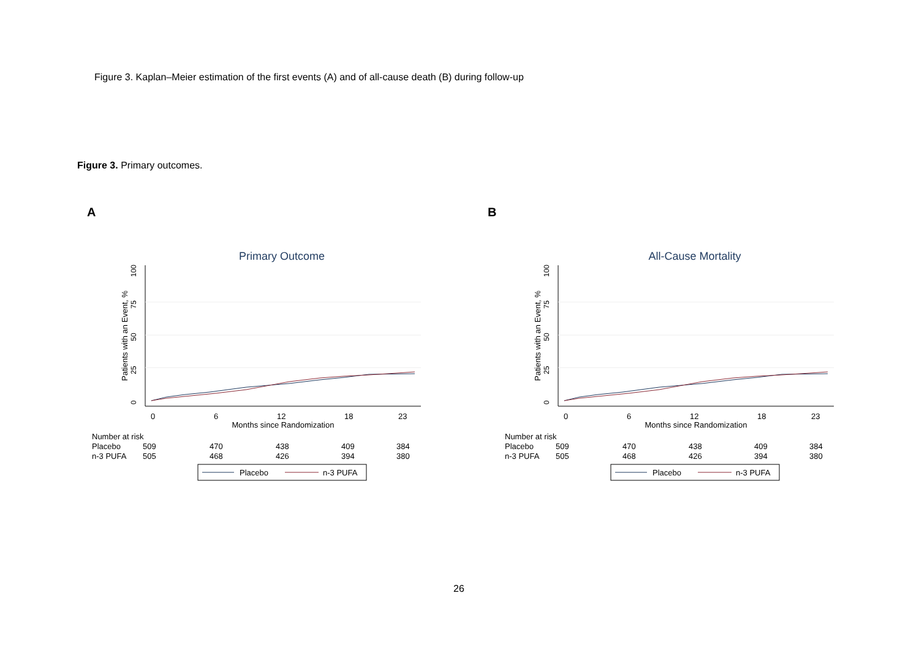Figure 3. Kaplan–Meier estimation of the first events (A) and of all-cause death (B) during follow-up
Figure 3. Primary outcomes.
A
Primary Outcome
100
75
50
25
0
Patients with an Event, %
0
6
12
18
23
Months since Randomization
Number at risk
Placebo
509
470
438
409
384
n-3 PUFA
505
468
426
394
380
Placebo
n-3 PUFA
B
All-Cause Mortality
100
75
50
25
0
Patients with an Event, %
0
6
12
18
23
Months since Randomization
Number at risk
Placebo
509
470
438
409
384
n-3 PUFA
505
468
426
394
380
Placebo
n-3 PUFA
26